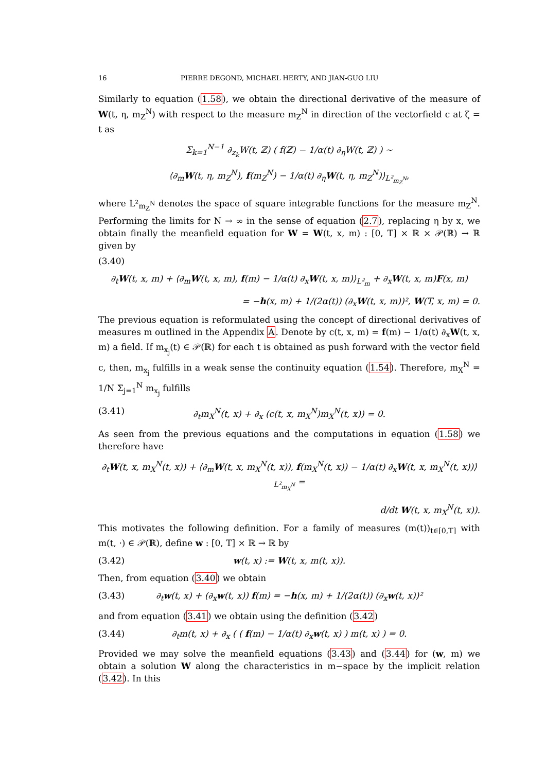16 PIERRE DEGOND, MICHAEL HERTY, AND JIAN-GUO LIU
Similarly to equation (1.58), we obtain the directional derivative of the measure of W(t, η, m<sub>Z</sub><sup>N</sup>) with respect to the measure m<sub>Z</sub><sup>N</sup> in direction of the vectorfield c at ζ = t as
Σ<sub>k=1</sub><sup>N−1</sup> ∂<sub>z<sub>k</sub></sub>W(t, ℤ) ( f(ℤ) − 1/α(t) ∂<sub>η</sub>W(t, ℤ) ) ∼
⟨∂<sub>m</sub>W(t, η, m<sub>Z</sub><sup>N</sup>), f(m<sub>Z</sub><sup>N</sup>) − 1/α(t) ∂<sub>η</sub>W(t, η, m<sub>Z</sub><sup>N</sup>)⟩<sub>L²<sub>m<sub>Z</sub><sup>N</sup></sub></sub>,
where L²<sub>m<sub>Z</sub><sup>N</sup></sub> denotes the space of square integrable functions for the measure m<sub>Z</sub><sup>N</sup>. Performing the limits for N → ∞ in the sense of equation (2.7), replacing η by x, we obtain finally the meanfield equation for W = W(t, x, m) : [0, T] × ℝ × 𝒫(ℝ) → ℝ given by
(3.40)
∂<sub>t</sub>W(t, x, m) + ⟨∂<sub>m</sub>W(t, x, m), f(m) − 1/α(t) ∂<sub>x</sub>W(t, x, m)⟩<sub>L²<sub>m</sub></sub> + ∂<sub>x</sub>W(t, x, m)F(x, m)
= −h(x, m) + 1/(2α(t)) (∂<sub>x</sub>W(t, x, m))², W(T, x, m) = 0.
The previous equation is reformulated using the concept of directional derivatives of measures m outlined in the Appendix A. Denote by c(t, x, m) = f(m) − 1/α(t) ∂<sub>x</sub>W(t, x, m) a field. If m<sub>x<sub>j</sub></sub>(t) ∈ 𝒫(ℝ) for each t is obtained as push forward with the vector field c, then, m<sub>x<sub>j</sub></sub> fulfills in a weak sense the continuity equation (1.54). Therefore, m<sub>X</sub><sup>N</sup> = 1/N Σ<sub>j=1</sub><sup>N</sup> m<sub>x<sub>j</sub></sub> fulfills
(3.41) ∂<sub>t</sub>m<sub>X</sub><sup>N</sup>(t, x) + ∂<sub>x</sub> (c(t, x, m<sub>X</sub><sup>N</sup>)m<sub>X</sub><sup>N</sup>(t, x)) = 0.
As seen from the previous equations and the computations in equation (1.58) we therefore have
∂<sub>t</sub>W(t, x, m<sub>X</sub><sup>N</sup>(t, x)) + ⟨∂<sub>m</sub>W(t, x, m<sub>X</sub><sup>N</sup>(t, x)), f(m<sub>X</sub><sup>N</sup>(t, x)) − 1/α(t) ∂<sub>x</sub>W(t, x, m<sub>X</sub><sup>N</sup>(t, x))⟩<sub>L²<sub>m<sub>X</sub><sup>N</sup></sub></sub> =
d/dt W(t, x, m<sub>X</sub><sup>N</sup>(t, x)).
This motivates the following definition. For a family of measures (m(t))<sub>t∈[0,T]</sub> with m(t, ·) ∈ 𝒫(ℝ), define w : [0, T] × ℝ → ℝ by
(3.42) w(t, x) := W(t, x, m(t, x)).
Then, from equation (3.40) we obtain
(3.43) ∂<sub>t</sub>w(t, x) + (∂<sub>x</sub>w(t, x)) f(m) = −h(x, m) + 1/(2α(t)) (∂<sub>x</sub>w(t, x))²
and from equation (3.41) we obtain using the definition (3.42)
(3.44) ∂<sub>t</sub>m(t, x) + ∂<sub>x</sub> ( ( f(m) − 1/α(t) ∂<sub>x</sub>w(t, x) ) m(t, x) ) = 0.
Provided we may solve the meanfield equations (3.43) and (3.44) for (w, m) we obtain a solution W along the characteristics in m−space by the implicit relation (3.42). In this